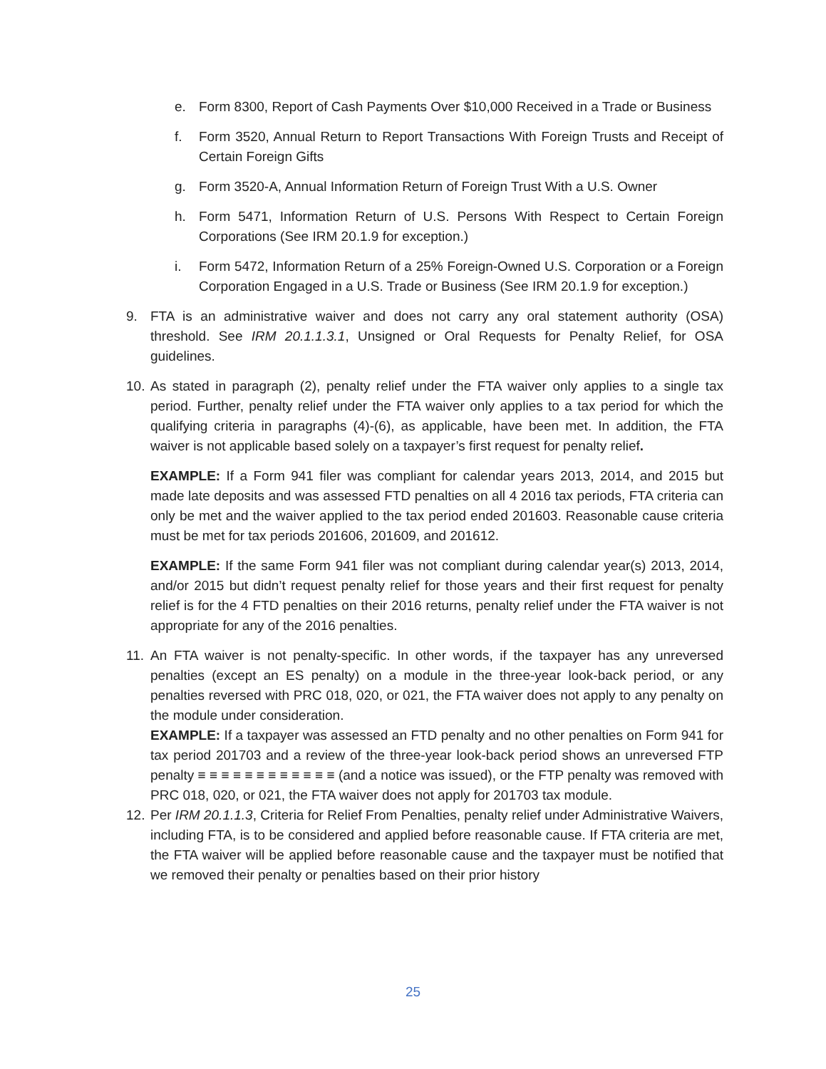e. Form 8300, Report of Cash Payments Over $10,000 Received in a Trade or Business
f. Form 3520, Annual Return to Report Transactions With Foreign Trusts and Receipt of Certain Foreign Gifts
g. Form 3520-A, Annual Information Return of Foreign Trust With a U.S. Owner
h. Form 5471, Information Return of U.S. Persons With Respect to Certain Foreign Corporations (See IRM 20.1.9 for exception.)
i. Form 5472, Information Return of a 25% Foreign-Owned U.S. Corporation or a Foreign Corporation Engaged in a U.S. Trade or Business (See IRM 20.1.9 for exception.)
9. FTA is an administrative waiver and does not carry any oral statement authority (OSA) threshold. See IRM 20.1.1.3.1, Unsigned or Oral Requests for Penalty Relief, for OSA guidelines.
10. As stated in paragraph (2), penalty relief under the FTA waiver only applies to a single tax period. Further, penalty relief under the FTA waiver only applies to a tax period for which the qualifying criteria in paragraphs (4)-(6), as applicable, have been met. In addition, the FTA waiver is not applicable based solely on a taxpayer’s first request for penalty relief.
EXAMPLE: If a Form 941 filer was compliant for calendar years 2013, 2014, and 2015 but made late deposits and was assessed FTD penalties on all 4 2016 tax periods, FTA criteria can only be met and the waiver applied to the tax period ended 201603. Reasonable cause criteria must be met for tax periods 201606, 201609, and 201612.
EXAMPLE: If the same Form 941 filer was not compliant during calendar year(s) 2013, 2014, and/or 2015 but didn’t request penalty relief for those years and their first request for penalty relief is for the 4 FTD penalties on their 2016 returns, penalty relief under the FTA waiver is not appropriate for any of the 2016 penalties.
11. An FTA waiver is not penalty-specific. In other words, if the taxpayer has any unreversed penalties (except an ES penalty) on a module in the three-year look-back period, or any penalties reversed with PRC 018, 020, or 021, the FTA waiver does not apply to any penalty on the module under consideration.
EXAMPLE: If a taxpayer was assessed an FTD penalty and no other penalties on Form 941 for tax period 201703 and a review of the three-year look-back period shows an unreversed FTP penalty ≡ ≡ ≡ ≡ ≡ ≡ ≡ ≡ ≡ ≡ ≡ ≡ (and a notice was issued), or the FTP penalty was removed with PRC 018, 020, or 021, the FTA waiver does not apply for 201703 tax module.
12. Per IRM 20.1.1.3, Criteria for Relief From Penalties, penalty relief under Administrative Waivers, including FTA, is to be considered and applied before reasonable cause. If FTA criteria are met, the FTA waiver will be applied before reasonable cause and the taxpayer must be notified that we removed their penalty or penalties based on their prior history
25